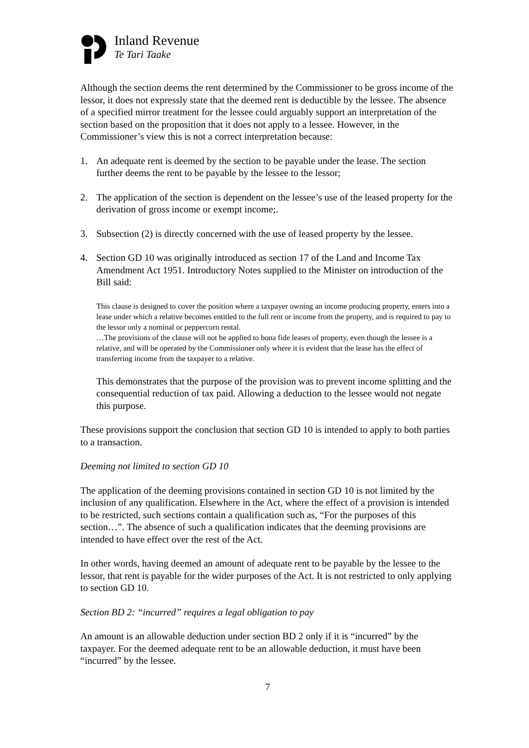Inland Revenue
Te Tari Taake
Although the section deems the rent determined by the Commissioner to be gross income of the lessor, it does not expressly state that the deemed rent is deductible by the lessee. The absence of a specified mirror treatment for the lessee could arguably support an interpretation of the section based on the proposition that it does not apply to a lessee. However, in the Commissioner’s view this is not a correct interpretation because:
1. An adequate rent is deemed by the section to be payable under the lease. The section further deems the rent to be payable by the lessee to the lessor;
2. The application of the section is dependent on the lessee’s use of the leased property for the derivation of gross income or exempt income;.
3. Subsection (2) is directly concerned with the use of leased property by the lessee.
4. Section GD 10 was originally introduced as section 17 of the Land and Income Tax Amendment Act 1951. Introductory Notes supplied to the Minister on introduction of the Bill said:
This clause is designed to cover the position where a taxpayer owning an income producing property, enters into a lease under which a relative becomes entitled to the full rent or income from the property, and is required to pay to the lessor only a nominal or peppercorn rental.
…The provisions of the clause will not be applied to bona fide leases of property, even though the lessee is a relative, and will be operated by the Commissioner only where it is evident that the lease has the effect of transferring income from the taxpayer to a relative.
This demonstrates that the purpose of the provision was to prevent income splitting and the consequential reduction of tax paid. Allowing a deduction to the lessee would not negate this purpose.
These provisions support the conclusion that section GD 10 is intended to apply to both parties to a transaction.
Deeming not limited to section GD 10
The application of the deeming provisions contained in section GD 10 is not limited by the inclusion of any qualification. Elsewhere in the Act, where the effect of a provision is intended to be restricted, such sections contain a qualification such as, “For the purposes of this section…”. The absence of such a qualification indicates that the deeming provisions are intended to have effect over the rest of the Act.
In other words, having deemed an amount of adequate rent to be payable by the lessee to the lessor, that rent is payable for the wider purposes of the Act. It is not restricted to only applying to section GD 10.
Section BD 2: “incurred” requires a legal obligation to pay
An amount is an allowable deduction under section BD 2 only if it is “incurred” by the taxpayer. For the deemed adequate rent to be an allowable deduction, it must have been “incurred” by the lessee.
7